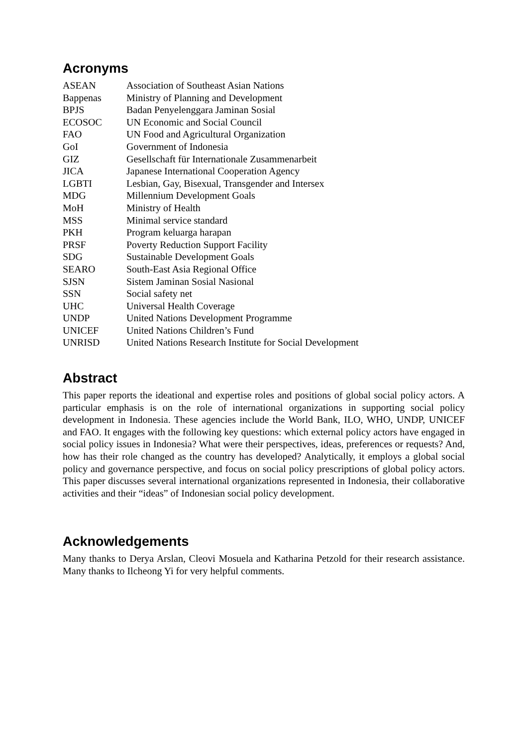Acronyms
| ASEAN | Association of Southeast Asian Nations |
| Bappenas | Ministry of Planning and Development |
| BPJS | Badan Penyelenggara Jaminan Sosial |
| ECOSOC | UN Economic and Social Council |
| FAO | UN Food and Agricultural Organization |
| GoI | Government of Indonesia |
| GIZ | Gesellschaft für Internationale Zusammenarbeit |
| JICA | Japanese International Cooperation Agency |
| LGBTI | Lesbian, Gay, Bisexual, Transgender and Intersex |
| MDG | Millennium Development Goals |
| MoH | Ministry of Health |
| MSS | Minimal service standard |
| PKH | Program keluarga harapan |
| PRSF | Poverty Reduction Support Facility |
| SDG | Sustainable Development Goals |
| SEARO | South-East Asia Regional Office |
| SJSN | Sistem Jaminan Sosial Nasional |
| SSN | Social safety net |
| UHC | Universal Health Coverage |
| UNDP | United Nations Development Programme |
| UNICEF | United Nations Children’s Fund |
| UNRISD | United Nations Research Institute for Social Development |
Abstract
This paper reports the ideational and expertise roles and positions of global social policy actors. A particular emphasis is on the role of international organizations in supporting social policy development in Indonesia. These agencies include the World Bank, ILO, WHO, UNDP, UNICEF and FAO. It engages with the following key questions: which external policy actors have engaged in social policy issues in Indonesia? What were their perspectives, ideas, preferences or requests? And, how has their role changed as the country has developed? Analytically, it employs a global social policy and governance perspective, and focus on social policy prescriptions of global policy actors. This paper discusses several international organizations represented in Indonesia, their collaborative activities and their “ideas” of Indonesian social policy development.
Acknowledgements
Many thanks to Derya Arslan, Cleovi Mosuela and Katharina Petzold for their research assistance. Many thanks to Ilcheong Yi for very helpful comments.